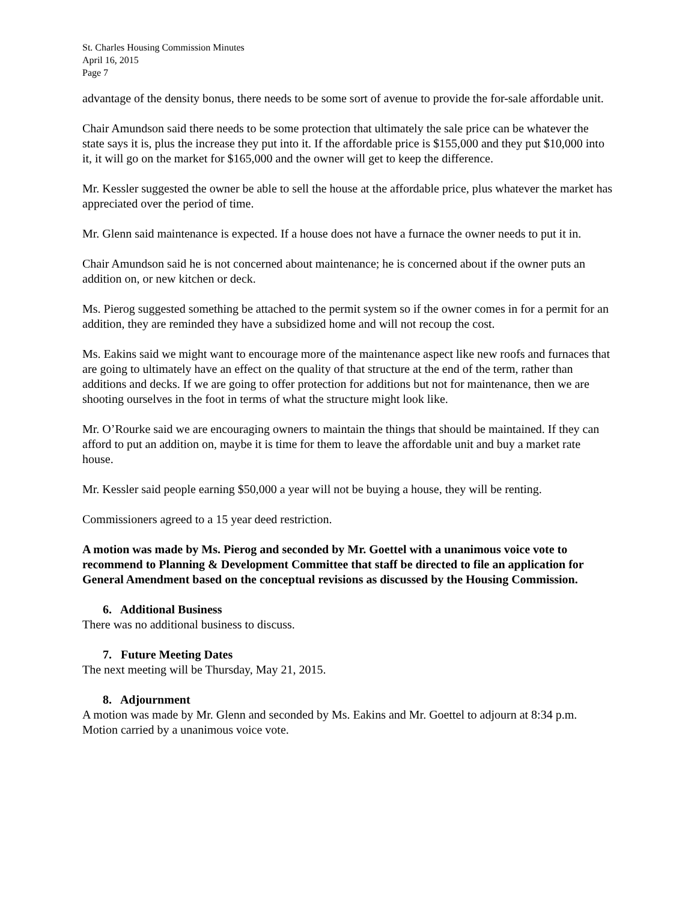St. Charles Housing Commission Minutes
April 16, 2015
Page 7
advantage of the density bonus, there needs to be some sort of avenue to provide the for-sale affordable unit.
Chair Amundson said there needs to be some protection that ultimately the sale price can be whatever the state says it is, plus the increase they put into it. If the affordable price is $155,000 and they put $10,000 into it, it will go on the market for $165,000 and the owner will get to keep the difference.
Mr. Kessler suggested the owner be able to sell the house at the affordable price, plus whatever the market has appreciated over the period of time.
Mr. Glenn said maintenance is expected. If a house does not have a furnace the owner needs to put it in.
Chair Amundson said he is not concerned about maintenance; he is concerned about if the owner puts an addition on, or new kitchen or deck.
Ms. Pierog suggested something be attached to the permit system so if the owner comes in for a permit for an addition, they are reminded they have a subsidized home and will not recoup the cost.
Ms. Eakins said we might want to encourage more of the maintenance aspect like new roofs and furnaces that are going to ultimately have an effect on the quality of that structure at the end of the term, rather than additions and decks. If we are going to offer protection for additions but not for maintenance, then we are shooting ourselves in the foot in terms of what the structure might look like.
Mr. O’Rourke said we are encouraging owners to maintain the things that should be maintained. If they can afford to put an addition on, maybe it is time for them to leave the affordable unit and buy a market rate house.
Mr. Kessler said people earning $50,000 a year will not be buying a house, they will be renting.
Commissioners agreed to a 15 year deed restriction.
A motion was made by Ms. Pierog and seconded by Mr. Goettel with a unanimous voice vote to recommend to Planning & Development Committee that staff be directed to file an application for General Amendment based on the conceptual revisions as discussed by the Housing Commission.
6. Additional Business
There was no additional business to discuss.
7. Future Meeting Dates
The next meeting will be Thursday, May 21, 2015.
8. Adjournment
A motion was made by Mr. Glenn and seconded by Ms. Eakins and Mr. Goettel to adjourn at 8:34 p.m. Motion carried by a unanimous voice vote.